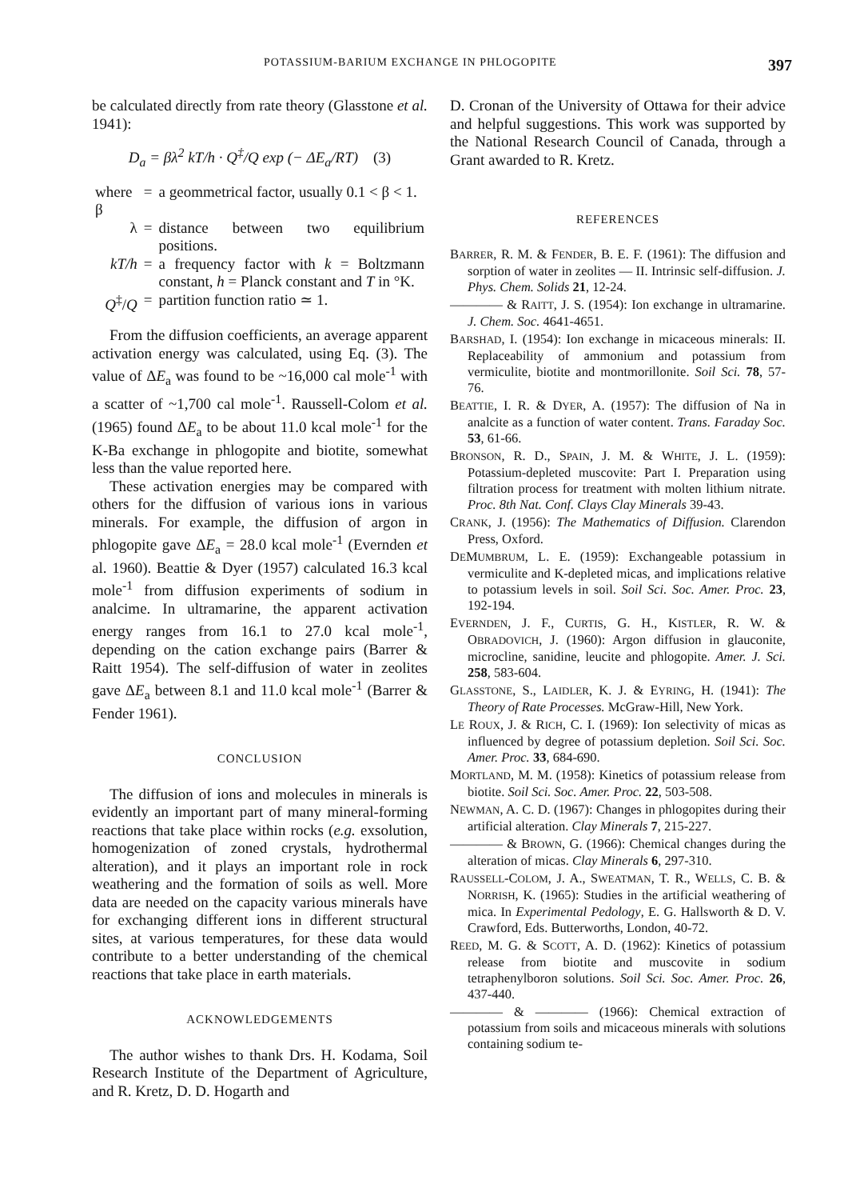POTASSIUM-BARIUM EXCHANGE IN PHLOGOPITE 397
be calculated directly from rate theory (Glasstone et al. 1941):
D<sub>a</sub> = βλ<sup>2</sup> kT/h · Q<sup>‡</sup>/Q exp (− ΔE<sub>a</sub>/RT) (3)
| where β | = | a geommetrical factor, usually 0.1 < β < 1. |
| λ | = | distance between two equilibrium positions. |
| kT/h | = | a frequency factor with k = Boltzmann constant, h = Planck constant and T in °K. |
| Q<sup>‡</sup>/ Q | = | partition function ratio ≃ 1. |
From the diffusion coefficients, an average apparent activation energy was calculated, using Eq. (3). The value of ΔE<sub>a</sub> was found to be ~16,000 cal mole<sup>-1</sup> with a scatter of ~1,700 cal mole<sup>-1</sup>. Raussell-Colom et al. (1965) found ΔE<sub>a</sub> to be about 11.0 kcal mole<sup>-1</sup> for the K-Ba exchange in phlogopite and biotite, somewhat less than the value reported here.
These activation energies may be compared with others for the diffusion of various ions in various minerals. For example, the diffusion of argon in phlogopite gave ΔE<sub>a</sub> = 28.0 kcal mole<sup>-1</sup> (Evernden et al. 1960). Beattie & Dyer (1957) calculated 16.3 kcal mole<sup>-1</sup> from diffusion experiments of sodium in analcime. In ultramarine, the apparent activation energy ranges from 16.1 to 27.0 kcal mole<sup>-1</sup>, depending on the cation exchange pairs (Barrer & Raitt 1954). The self-diffusion of water in zeolites gave ΔE<sub>a</sub> between 8.1 and 11.0 kcal mole<sup>-1</sup> (Barrer & Fender 1961).
CONCLUSION
The diffusion of ions and molecules in minerals is evidently an important part of many mineral-forming reactions that take place within rocks (e.g. exsolution, homogenization of zoned crystals, hydrothermal alteration), and it plays an important role in rock weathering and the formation of soils as well. More data are needed on the capacity various minerals have for exchanging different ions in different structural sites, at various temperatures, for these data would contribute to a better understanding of the chemical reactions that take place in earth materials.
ACKNOWLEDGEMENTS
The author wishes to thank Drs. H. Kodama, Soil Research Institute of the Department of Agriculture, and R. Kretz, D. D. Hogarth and
D. Cronan of the University of Ottawa for their advice and helpful suggestions. This work was supported by the National Research Council of Canada, through a Grant awarded to R. Kretz.
REFERENCES
BARRER, R. M. & FENDER, B. E. F. (1961): The diffusion and sorption of water in zeolites — II. Intrinsic self-diffusion. J. Phys. Chem. Solids 21, 12-24.
———— & RAITT, J. S. (1954): Ion exchange in ultramarine. J. Chem. Soc. 4641-4651.
BARSHAD, I. (1954): Ion exchange in micaceous minerals: II. Replaceability of ammonium and potassium from vermiculite, biotite and montmorillonite. Soil Sci. 78, 57-76.
BEATTIE, I. R. & DYER, A. (1957): The diffusion of Na in analcite as a function of water content. Trans. Faraday Soc. 53, 61-66.
BRONSON, R. D., SPAIN, J. M. & WHITE, J. L. (1959): Potassium-depleted muscovite: Part I. Preparation using filtration process for treatment with molten lithium nitrate. Proc. 8th Nat. Conf. Clays Clay Minerals 39-43.
CRANK, J. (1956): The Mathematics of Diffusion. Clarendon Press, Oxford.
DEMUMBRUM, L. E. (1959): Exchangeable potassium in vermiculite and K-depleted micas, and implications relative to potassium levels in soil. Soil Sci. Soc. Amer. Proc. 23, 192-194.
EVERNDEN, J. F., CURTIS, G. H., KISTLER, R. W. & OBRADOVICH, J. (1960): Argon diffusion in glauconite, microcline, sanidine, leucite and phlogopite. Amer. J. Sci. 258, 583-604.
GLASSTONE, S., LAIDLER, K. J. & EYRING, H. (1941): The Theory of Rate Processes. McGraw-Hill, New York.
LE ROUX, J. & RICH, C. I. (1969): Ion selectivity of micas as influenced by degree of potassium depletion. Soil Sci. Soc. Amer. Proc. 33, 684-690.
MORTLAND, M. M. (1958): Kinetics of potassium release from biotite. Soil Sci. Soc. Amer. Proc. 22, 503-508.
NEWMAN, A. C. D. (1967): Changes in phlogopites during their artificial alteration. Clay Minerals 7, 215-227.
———— & BROWN, G. (1966): Chemical changes during the alteration of micas. Clay Minerals 6, 297-310.
RAUSSELL-COLOM, J. A., SWEATMAN, T. R., WELLS, C. B. & NORRISH, K. (1965): Studies in the artificial weathering of mica. In Experimental Pedology, E. G. Hallsworth & D. V. Crawford, Eds. Butterworths, London, 40-72.
REED, M. G. & SCOTT, A. D. (1962): Kinetics of potassium release from biotite and muscovite in sodium tetraphenylboron solutions. Soil Sci. Soc. Amer. Proc. 26, 437-440.
———— & ———— (1966): Chemical extraction of potassium from soils and micaceous minerals with solutions containing sodium te-